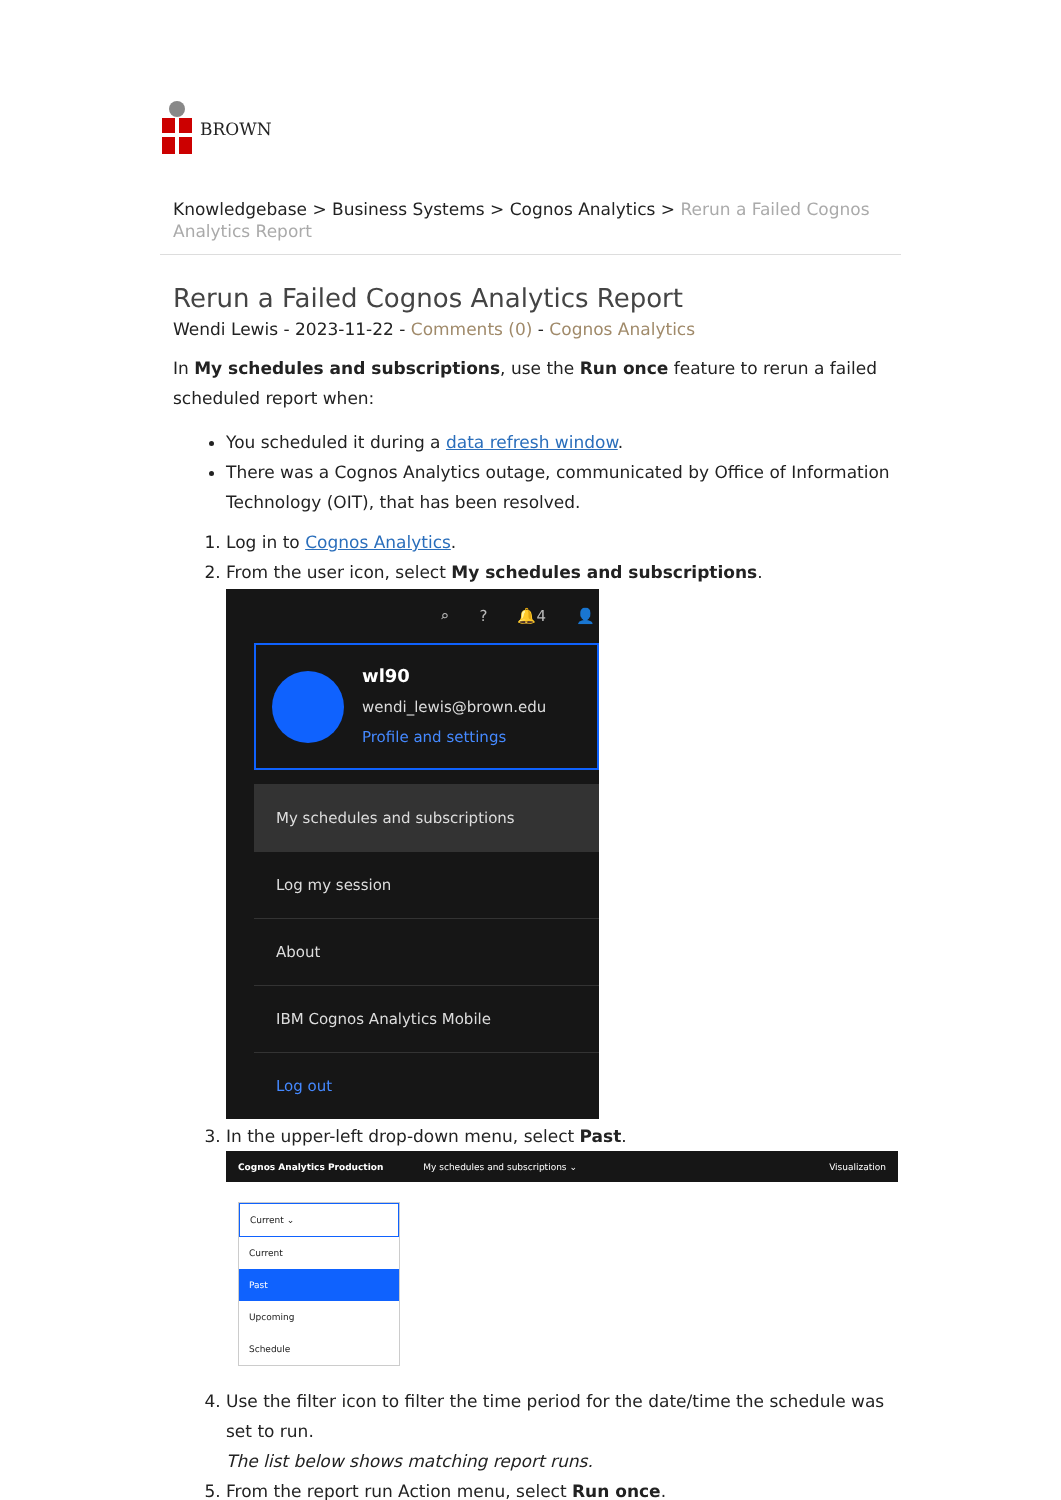BROWN
Knowledgebase > Business Systems > Cognos Analytics > Rerun a Failed Cognos Analytics Report
Rerun a Failed Cognos Analytics Report
Wendi Lewis - 2023-11-22 - Comments (0) - Cognos Analytics
In My schedules and subscriptions, use the Run once feature to rerun a failed scheduled report when:
You scheduled it during a data refresh window.
There was a Cognos Analytics outage, communicated by Office of Information Technology (OIT), that has been resolved.
1. Log in to Cognos Analytics.
2. From the user icon, select My schedules and subscriptions.
⌕? 🔔4 👤
wl90
wendi_lewis@brown.edu
Profile and settings
My schedules and subscriptions
Log my session
About
IBM Cognos Analytics Mobile
Log out
3. In the upper-left drop-down menu, select Past.
Cognos Analytics Production My schedules and subscriptions ⌄ Visualization
Current ⌄
Current
Past
Upcoming
Schedule
4. Use the filter icon to filter the time period for the date/time the schedule was set to run.
The list below shows matching report runs.
5. From the report run Action menu, select Run once.